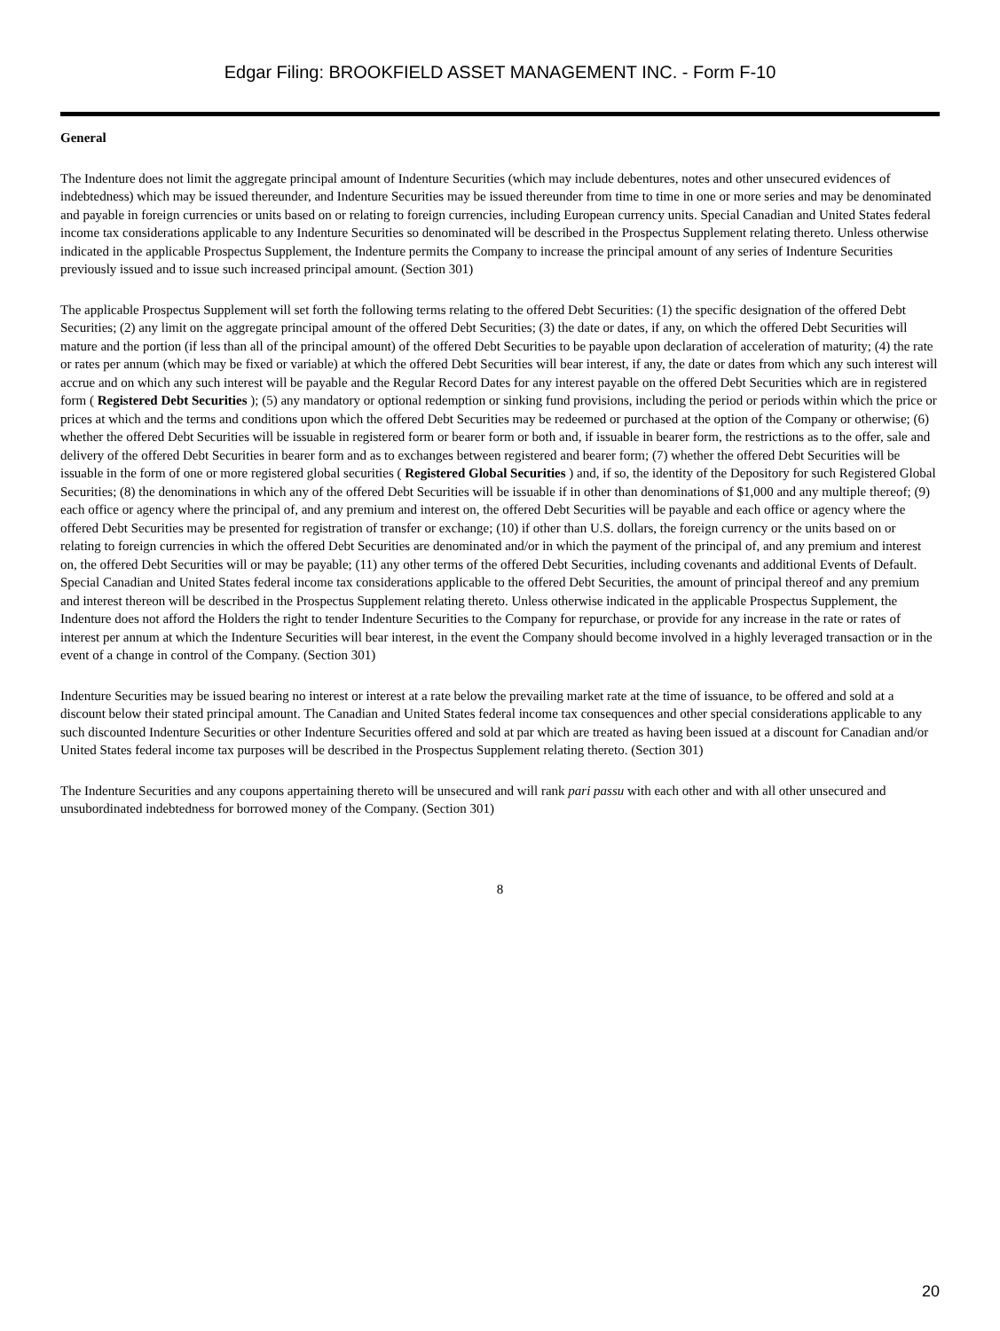Edgar Filing: BROOKFIELD ASSET MANAGEMENT INC. - Form F-10
General
The Indenture does not limit the aggregate principal amount of Indenture Securities (which may include debentures, notes and other unsecured evidences of indebtedness) which may be issued thereunder, and Indenture Securities may be issued thereunder from time to time in one or more series and may be denominated and payable in foreign currencies or units based on or relating to foreign currencies, including European currency units. Special Canadian and United States federal income tax considerations applicable to any Indenture Securities so denominated will be described in the Prospectus Supplement relating thereto. Unless otherwise indicated in the applicable Prospectus Supplement, the Indenture permits the Company to increase the principal amount of any series of Indenture Securities previously issued and to issue such increased principal amount. (Section 301)
The applicable Prospectus Supplement will set forth the following terms relating to the offered Debt Securities: (1) the specific designation of the offered Debt Securities; (2) any limit on the aggregate principal amount of the offered Debt Securities; (3) the date or dates, if any, on which the offered Debt Securities will mature and the portion (if less than all of the principal amount) of the offered Debt Securities to be payable upon declaration of acceleration of maturity; (4) the rate or rates per annum (which may be fixed or variable) at which the offered Debt Securities will bear interest, if any, the date or dates from which any such interest will accrue and on which any such interest will be payable and the Regular Record Dates for any interest payable on the offered Debt Securities which are in registered form ( Registered Debt Securities ); (5) any mandatory or optional redemption or sinking fund provisions, including the period or periods within which the price or prices at which and the terms and conditions upon which the offered Debt Securities may be redeemed or purchased at the option of the Company or otherwise; (6) whether the offered Debt Securities will be issuable in registered form or bearer form or both and, if issuable in bearer form, the restrictions as to the offer, sale and delivery of the offered Debt Securities in bearer form and as to exchanges between registered and bearer form; (7) whether the offered Debt Securities will be issuable in the form of one or more registered global securities ( Registered Global Securities ) and, if so, the identity of the Depository for such Registered Global Securities; (8) the denominations in which any of the offered Debt Securities will be issuable if in other than denominations of $1,000 and any multiple thereof; (9) each office or agency where the principal of, and any premium and interest on, the offered Debt Securities will be payable and each office or agency where the offered Debt Securities may be presented for registration of transfer or exchange; (10) if other than U.S. dollars, the foreign currency or the units based on or relating to foreign currencies in which the offered Debt Securities are denominated and/or in which the payment of the principal of, and any premium and interest on, the offered Debt Securities will or may be payable; (11) any other terms of the offered Debt Securities, including covenants and additional Events of Default. Special Canadian and United States federal income tax considerations applicable to the offered Debt Securities, the amount of principal thereof and any premium and interest thereon will be described in the Prospectus Supplement relating thereto. Unless otherwise indicated in the applicable Prospectus Supplement, the Indenture does not afford the Holders the right to tender Indenture Securities to the Company for repurchase, or provide for any increase in the rate or rates of interest per annum at which the Indenture Securities will bear interest, in the event the Company should become involved in a highly leveraged transaction or in the event of a change in control of the Company. (Section 301)
Indenture Securities may be issued bearing no interest or interest at a rate below the prevailing market rate at the time of issuance, to be offered and sold at a discount below their stated principal amount. The Canadian and United States federal income tax consequences and other special considerations applicable to any such discounted Indenture Securities or other Indenture Securities offered and sold at par which are treated as having been issued at a discount for Canadian and/or United States federal income tax purposes will be described in the Prospectus Supplement relating thereto. (Section 301)
The Indenture Securities and any coupons appertaining thereto will be unsecured and will rank pari passu with each other and with all other unsecured and unsubordinated indebtedness for borrowed money of the Company. (Section 301)
8
20